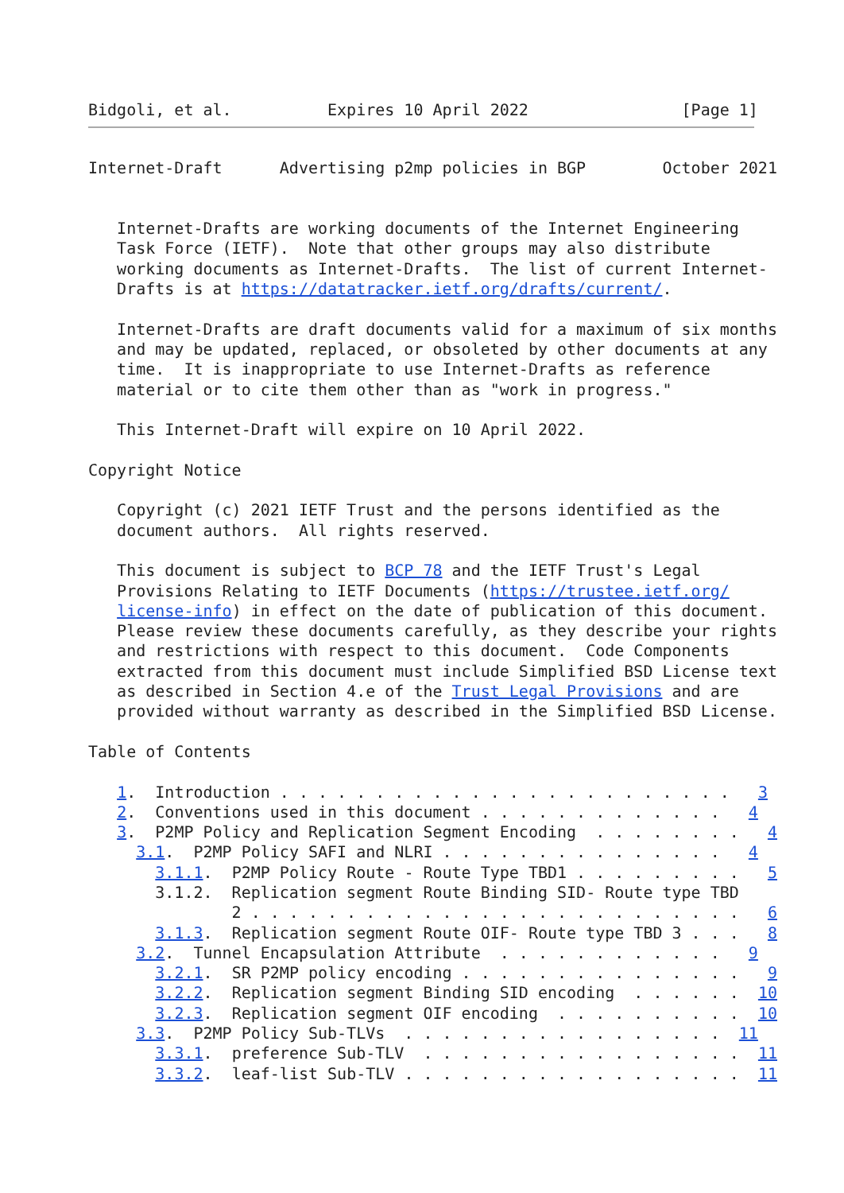Bidgoli, et al.          Expires 10 April 2022                [Page 1]
Internet-Draft      Advertising p2mp policies in BGP        October 2021


   Internet-Drafts are working documents of the Internet Engineering
   Task Force (IETF).  Note that other groups may also distribute
   working documents as Internet-Drafts.  The list of current Internet-
   Drafts is at https://datatracker.ietf.org/drafts/current/.

   Internet-Drafts are draft documents valid for a maximum of six months
   and may be updated, replaced, or obsoleted by other documents at any
   time.  It is inappropriate to use Internet-Drafts as reference
   material or to cite them other than as "work in progress."

   This Internet-Draft will expire on 10 April 2022.

Copyright Notice

   Copyright (c) 2021 IETF Trust and the persons identified as the
   document authors.  All rights reserved.

   This document is subject to BCP 78 and the IETF Trust's Legal
   Provisions Relating to IETF Documents (https://trustee.ietf.org/
   license-info) in effect on the date of publication of this document.
   Please review these documents carefully, as they describe your rights
   and restrictions with respect to this document.  Code Components
   extracted from this document must include Simplified BSD License text
   as described in Section 4.e of the Trust Legal Provisions and are
   provided without warranty as described in the Simplified BSD License.

Table of Contents

   1.  Introduction . . . . . . . . . . . . . . . . . . . . . . . .   3
   2.  Conventions used in this document . . . . . . . . . . . . .   4
   3.  P2MP Policy and Replication Segment Encoding  . . . . . . . .   4
     3.1.  P2MP Policy SAFI and NLRI . . . . . . . . . . . . . . .   4
       3.1.1.  P2MP Policy Route - Route Type TBD1 . . . . . . . . .   5
       3.1.2.  Replication segment Route Binding SID- Route type TBD
               2 . . . . . . . . . . . . . . . . . . . . . . . . . .   6
       3.1.3.  Replication segment Route OIF- Route type TBD 3 . . .   8
     3.2.  Tunnel Encapsulation Attribute  . . . . . . . . . . . .   9
       3.2.1.  SR P2MP policy encoding . . . . . . . . . . . . . . .   9
       3.2.2.  Replication segment Binding SID encoding  . . . . . .  10
       3.2.3.  Replication segment OIF encoding  . . . . . . . . . .  10
     3.3.  P2MP Policy Sub-TLVs  . . . . . . . . . . . . . . . . .  11
       3.3.1.  preference Sub-TLV  . . . . . . . . . . . . . . . . .  11
       3.3.2.  leaf-list Sub-TLV . . . . . . . . . . . . . . . . . .  11